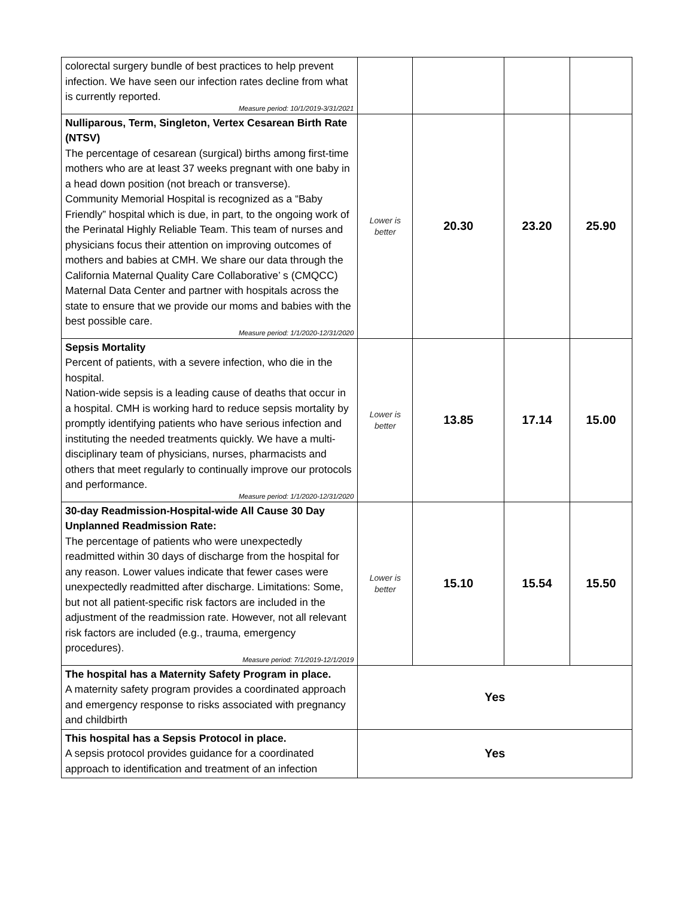| colorectal surgery bundle of best practices to help prevent infection. We have seen our infection rates decline from what is currently reported. Measure period: 10/1/2019-3/31/2021 | | | | |
| Nulliparous, Term, Singleton, Vertex Cesarean Birth Rate (NTSV) The percentage of cesarean (surgical) births among first-time mothers who are at least 37 weeks pregnant with one baby in a head down position (not breach or transverse). Community Memorial Hospital is recognized as a “Baby Friendly” hospital which is due, in part, to the ongoing work of the Perinatal Highly Reliable Team. This team of nurses and physicians focus their attention on improving outcomes of mothers and babies at CMH. We share our data through the California Maternal Quality Care Collaborative’ s (CMQCC) Maternal Data Center and partner with hospitals across the state to ensure that we provide our moms and babies with the best possible care. Measure period: 1/1/2020-12/31/2020 | Lower is better | 20.30 | 23.20 | 25.90 |
| Sepsis Mortality Percent of patients, with a severe infection, who die in the hospital. Nation-wide sepsis is a leading cause of deaths that occur in a hospital. CMH is working hard to reduce sepsis mortality by promptly identifying patients who have serious infection and instituting the needed treatments quickly. We have a multi-disciplinary team of physicians, nurses, pharmacists and others that meet regularly to continually improve our protocols and performance. Measure period: 1/1/2020-12/31/2020 | Lower is better | 13.85 | 17.14 | 15.00 |
| 30-day Readmission-Hospital-wide All Cause 30 Day Unplanned Readmission Rate: The percentage of patients who were unexpectedly readmitted within 30 days of discharge from the hospital for any reason. Lower values indicate that fewer cases were unexpectedly readmitted after discharge. Limitations: Some, but not all patient-specific risk factors are included in the adjustment of the readmission rate. However, not all relevant risk factors are included (e.g., trauma, emergency procedures). Measure period: 7/1/2019-12/1/2019 | Lower is better | 15.10 | 15.54 | 15.50 |
| The hospital has a Maternity Safety Program in place. A maternity safety program provides a coordinated approach and emergency response to risks associated with pregnancy and childbirth | Yes | | | |
| This hospital has a Sepsis Protocol in place. A sepsis protocol provides guidance for a coordinated approach to identification and treatment of an infection | Yes | | | |